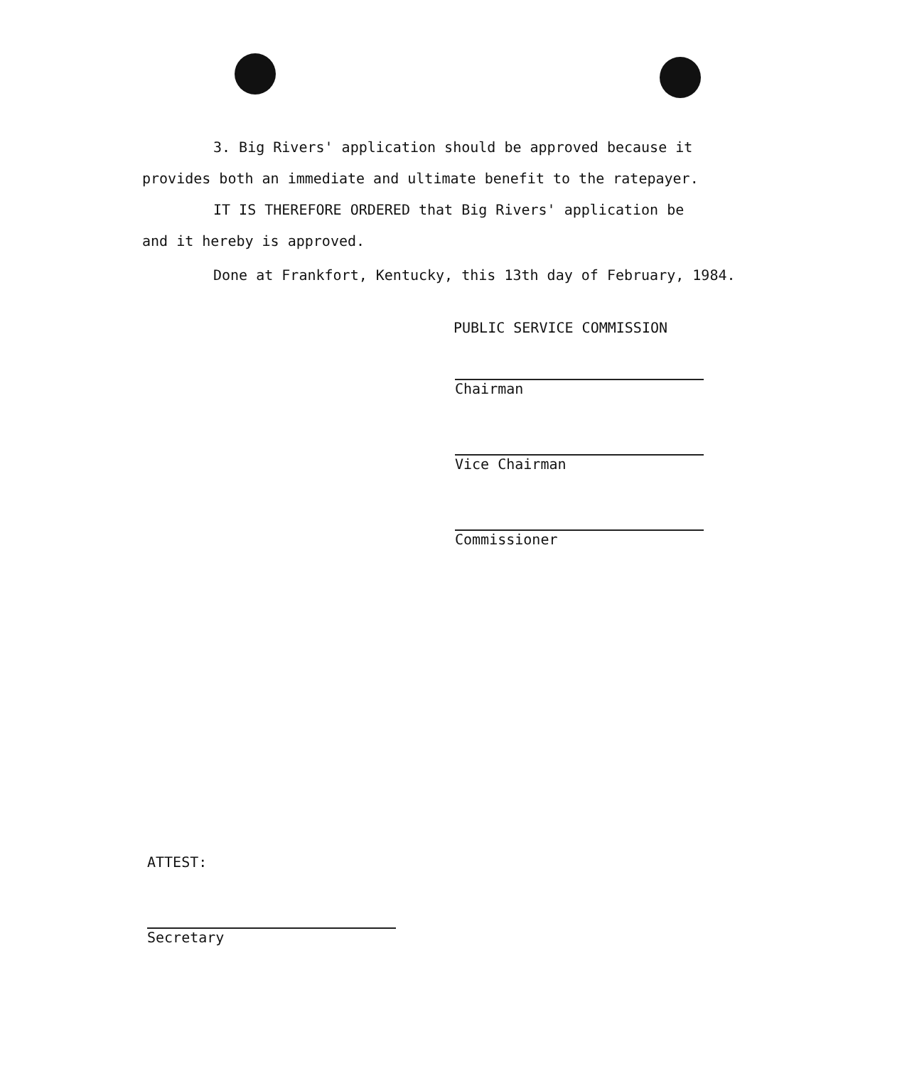3. Big Rivers' application should be approved because it
provides both an immediate and ultimate benefit to the ratepayer.
IT IS THEREFORE ORDERED that Big Rivers' application be
and it hereby is approved.
Done at Frankfort, Kentucky, this 13th day of February, 1984.
PUBLIC SERVICE COMMISSION
Chairman
Vice Chairman
Commissioner
ATTEST:
Secretary